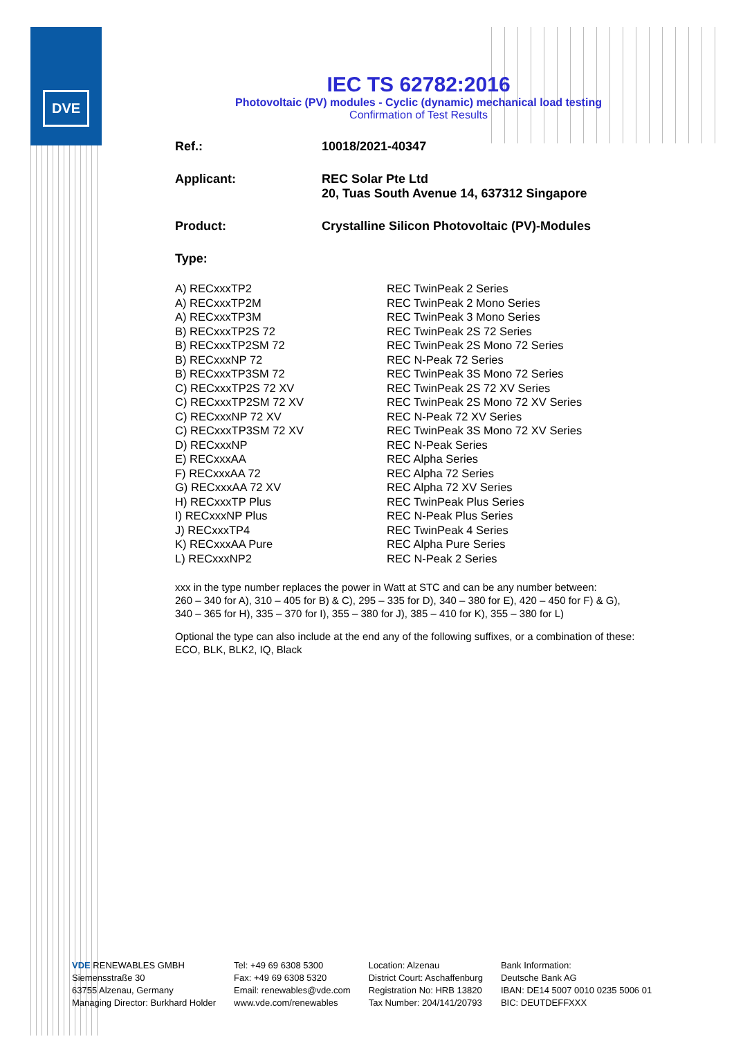DVE
IEC TS 62782:2016
Photovoltaic (PV) modules - Cyclic (dynamic) mechanical load testing
Confirmation of Test Results
Ref.: 10018/2021-40347
Applicant: REC Solar Pte Ltd
20, Tuas South Avenue 14, 637312 Singapore
Product: Crystalline Silicon Photovoltaic (PV)-Modules
Type:
| A) RECxxxTP2 | REC TwinPeak 2 Series |
| A) RECxxxTP2M | REC TwinPeak 2 Mono Series |
| A) RECxxxTP3M | REC TwinPeak 3 Mono Series |
| B) RECxxxTP2S 72 | REC TwinPeak 2S 72 Series |
| B) RECxxxTP2SM 72 | REC TwinPeak 2S Mono 72 Series |
| B) RECxxxNP 72 | REC N-Peak 72 Series |
| B) RECxxxTP3SM 72 | REC TwinPeak 3S Mono 72 Series |
| C) RECxxxTP2S 72 XV | REC TwinPeak 2S 72 XV Series |
| C) RECxxxTP2SM 72 XV | REC TwinPeak 2S Mono 72 XV Series |
| C) RECxxxNP 72 XV | REC N-Peak 72 XV Series |
| C) RECxxxTP3SM 72 XV | REC TwinPeak 3S Mono 72 XV Series |
| D) RECxxxNP | REC N-Peak Series |
| E) RECxxxAA | REC Alpha Series |
| F) RECxxxAA 72 | REC Alpha 72 Series |
| G) RECxxxAA 72 XV | REC Alpha 72 XV Series |
| H) RECxxxTP Plus | REC TwinPeak Plus Series |
| I) RECxxxNP Plus | REC N-Peak Plus Series |
| J) RECxxxTP4 | REC TwinPeak 4 Series |
| K) RECxxxAA Pure | REC Alpha Pure Series |
| L) RECxxxNP2 | REC N-Peak 2 Series |
xxx in the type number replaces the power in Watt at STC and can be any number between:
260 – 340 for A), 310 – 405 for B) & C), 295 – 335 for D), 340 – 380 for E), 420 – 450 for F) & G),
340 – 365 for H), 335 – 370 for I), 355 – 380 for J), 385 – 410 for K), 355 – 380 for L)
Optional the type can also include at the end any of the following suffixes, or a combination of these:
ECO, BLK, BLK2, IQ, Black
VDE RENEWABLES GMBH
Siemensstraße 30
63755 Alzenau, Germany
Managing Director: Burkhard Holder
Tel: +49 69 6308 5300
Fax: +49 69 6308 5320
Email: renewables@vde.com
www.vde.com/renewables
Location: Alzenau
District Court: Aschaffenburg
Registration No: HRB 13820
Tax Number: 204/141/20793
Bank Information:
Deutsche Bank AG
IBAN: DE14 5007 0010 0235 5006 01
BIC: DEUTDEFFXXX